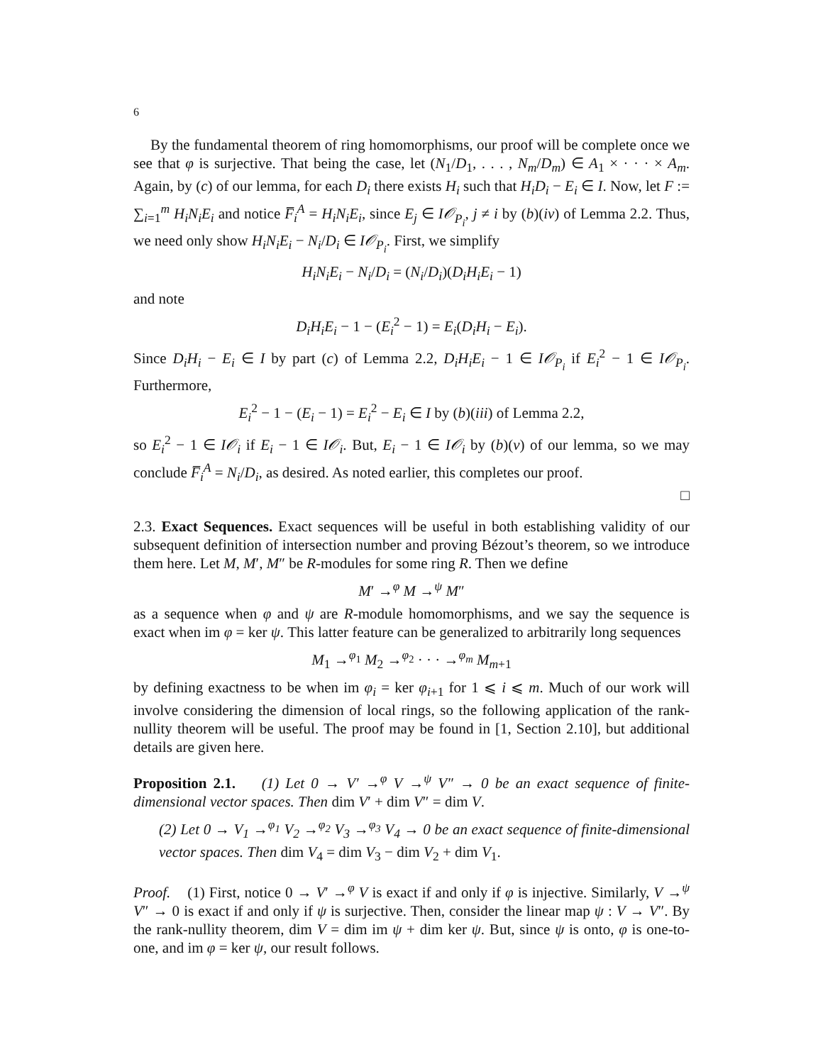6
By the fundamental theorem of ring homomorphisms, our proof will be complete once we see that φ is surjective. That being the case, let (N<sub>1</sub>/D<sub>1</sub>, . . . , N<sub>m</sub>/D<sub>m</sub>) ∈ A<sub>1</sub> × · · · × A<sub>m</sub>. Again, by (c) of our lemma, for each D<sub>i</sub> there exists H<sub>i</sub> such that H<sub>i</sub>D<sub>i</sub> − E<sub>i</sub> ∈ I. Now, let F := ∑<sub>i=1</sub><sup>m</sup> H<sub>i</sub>N<sub>i</sub>E<sub>i</sub> and notice F̅<sub>i</sub><sup>A</sup> = H<sub>i</sub>N<sub>i</sub>E<sub>i</sub>, since E<sub>j</sub> ∈ I𝒪<sub>P<sub>i</sub></sub>, j ≠ i by (b)(iv) of Lemma 2.2. Thus, we need only show H<sub>i</sub>N<sub>i</sub>E<sub>i</sub> − N<sub>i</sub>/D<sub>i</sub> ∈ I𝒪<sub>P<sub>i</sub></sub>. First, we simplify
H<sub>i</sub>N<sub>i</sub>E<sub>i</sub> − N<sub>i</sub>/D<sub>i</sub> = (N<sub>i</sub>/D<sub>i</sub>)(D<sub>i</sub>H<sub>i</sub>E<sub>i</sub> − 1)
and note
D<sub>i</sub>H<sub>i</sub>E<sub>i</sub> − 1 − (E<sub>i</sub><sup>2</sup> − 1) = E<sub>i</sub>(D<sub>i</sub>H<sub>i</sub> − E<sub>i</sub>).
Since D<sub>i</sub>H<sub>i</sub> − E<sub>i</sub> ∈ I by part (c) of Lemma 2.2, D<sub>i</sub>H<sub>i</sub>E<sub>i</sub> − 1 ∈ I𝒪<sub>P<sub>i</sub></sub> if E<sub>i</sub><sup>2</sup> − 1 ∈ I𝒪<sub>P<sub>i</sub></sub>. Furthermore,
E<sub>i</sub><sup>2</sup> − 1 − (E<sub>i</sub> − 1) = E<sub>i</sub><sup>2</sup> − E<sub>i</sub> ∈ I by (b)(iii) of Lemma 2.2,
so E<sub>i</sub><sup>2</sup> − 1 ∈ I𝒪<sub>i</sub> if E<sub>i</sub> − 1 ∈ I𝒪<sub>i</sub>. But, E<sub>i</sub> − 1 ∈ I𝒪<sub>i</sub> by (b)(v) of our lemma, so we may conclude F̅<sub>i</sub><sup>A</sup> = N<sub>i</sub>/D<sub>i</sub>, as desired. As noted earlier, this completes our proof.
□
2.3. Exact Sequences. Exact sequences will be useful in both establishing validity of our subsequent definition of intersection number and proving Bézout’s theorem, so we introduce them here. Let M, M′, M″ be R-modules for some ring R. Then we define
M′ →<sup>φ</sup> M →<sup>ψ</sup> M″
as a sequence when φ and ψ are R-module homomorphisms, and we say the sequence is exact when im φ = ker ψ. This latter feature can be generalized to arbitrarily long sequences
M<sub>1</sub> →<sup>φ<sub>1</sub></sup> M<sub>2</sub> →<sup>φ<sub>2</sub></sup> · · · →<sup>φ<sub>m</sub></sup> M<sub>m+1</sub>
by defining exactness to be when im φ<sub>i</sub> = ker φ<sub>i+1</sub> for 1 ⩽ i ⩽ m. Much of our work will involve considering the dimension of local rings, so the following application of the rank-nullity theorem will be useful. The proof may be found in [1, Section 2.10], but additional details are given here.
Proposition 2.1. (1) Let 0 → V′ →<sup>φ</sup> V →<sup>ψ</sup> V″ → 0 be an exact sequence of finite-dimensional vector spaces. Then dim V′ + dim V″ = dim V.
(2) Let 0 → V<sub>1</sub> →<sup>φ<sub>1</sub></sup> V<sub>2</sub> →<sup>φ<sub>2</sub></sup> V<sub>3</sub> →<sup>φ<sub>3</sub></sup> V<sub>4</sub> → 0 be an exact sequence of finite-dimensional vector spaces. Then dim V<sub>4</sub> = dim V<sub>3</sub> − dim V<sub>2</sub> + dim V<sub>1</sub>.
Proof. (1) First, notice 0 → V′ →<sup>φ</sup> V is exact if and only if φ is injective. Similarly, V →<sup>ψ</sup> V″ → 0 is exact if and only if ψ is surjective. Then, consider the linear map ψ : V → V″. By the rank-nullity theorem, dim V = dim im ψ + dim ker ψ. But, since ψ is onto, φ is one-to-one, and im φ = ker ψ, our result follows.